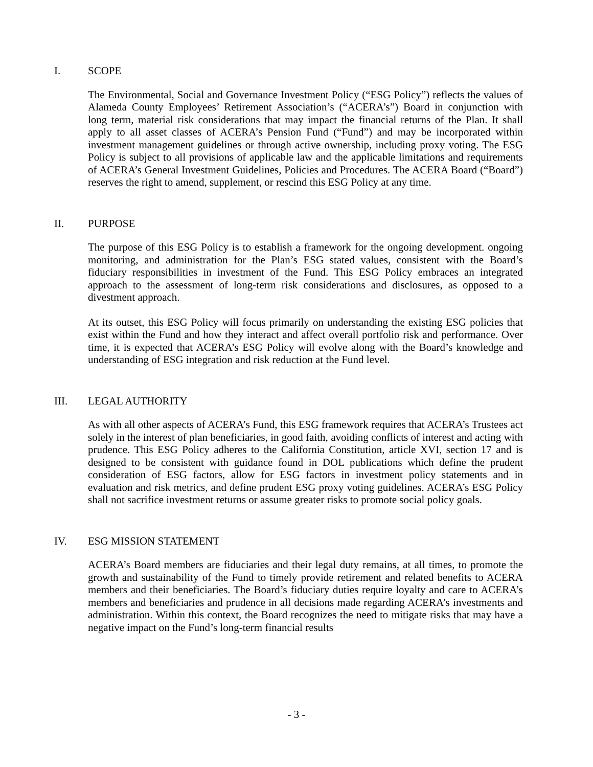I. SCOPE
The Environmental, Social and Governance Investment Policy (“ESG Policy”) reflects the values of Alameda County Employees’ Retirement Association’s (“ACERA’s”) Board in conjunction with long term, material risk considerations that may impact the financial returns of the Plan. It shall apply to all asset classes of ACERA’s Pension Fund (“Fund”) and may be incorporated within investment management guidelines or through active ownership, including proxy voting. The ESG Policy is subject to all provisions of applicable law and the applicable limitations and requirements of ACERA’s General Investment Guidelines, Policies and Procedures. The ACERA Board (“Board”) reserves the right to amend, supplement, or rescind this ESG Policy at any time.
II. PURPOSE
The purpose of this ESG Policy is to establish a framework for the ongoing development. ongoing monitoring, and administration for the Plan’s ESG stated values, consistent with the Board’s fiduciary responsibilities in investment of the Fund. This ESG Policy embraces an integrated approach to the assessment of long-term risk considerations and disclosures, as opposed to a divestment approach.
At its outset, this ESG Policy will focus primarily on understanding the existing ESG policies that exist within the Fund and how they interact and affect overall portfolio risk and performance. Over time, it is expected that ACERA’s ESG Policy will evolve along with the Board’s knowledge and understanding of ESG integration and risk reduction at the Fund level.
III. LEGAL AUTHORITY
As with all other aspects of ACERA’s Fund, this ESG framework requires that ACERA’s Trustees act solely in the interest of plan beneficiaries, in good faith, avoiding conflicts of interest and acting with prudence. This ESG Policy adheres to the California Constitution, article XVI, section 17 and is designed to be consistent with guidance found in DOL publications which define the prudent consideration of ESG factors, allow for ESG factors in investment policy statements and in evaluation and risk metrics, and define prudent ESG proxy voting guidelines. ACERA’s ESG Policy shall not sacrifice investment returns or assume greater risks to promote social policy goals.
IV. ESG MISSION STATEMENT
ACERA’s Board members are fiduciaries and their legal duty remains, at all times, to promote the growth and sustainability of the Fund to timely provide retirement and related benefits to ACERA members and their beneficiaries. The Board’s fiduciary duties require loyalty and care to ACERA’s members and beneficiaries and prudence in all decisions made regarding ACERA’s investments and administration. Within this context, the Board recognizes the need to mitigate risks that may have a negative impact on the Fund’s long-term financial results
- 3 -